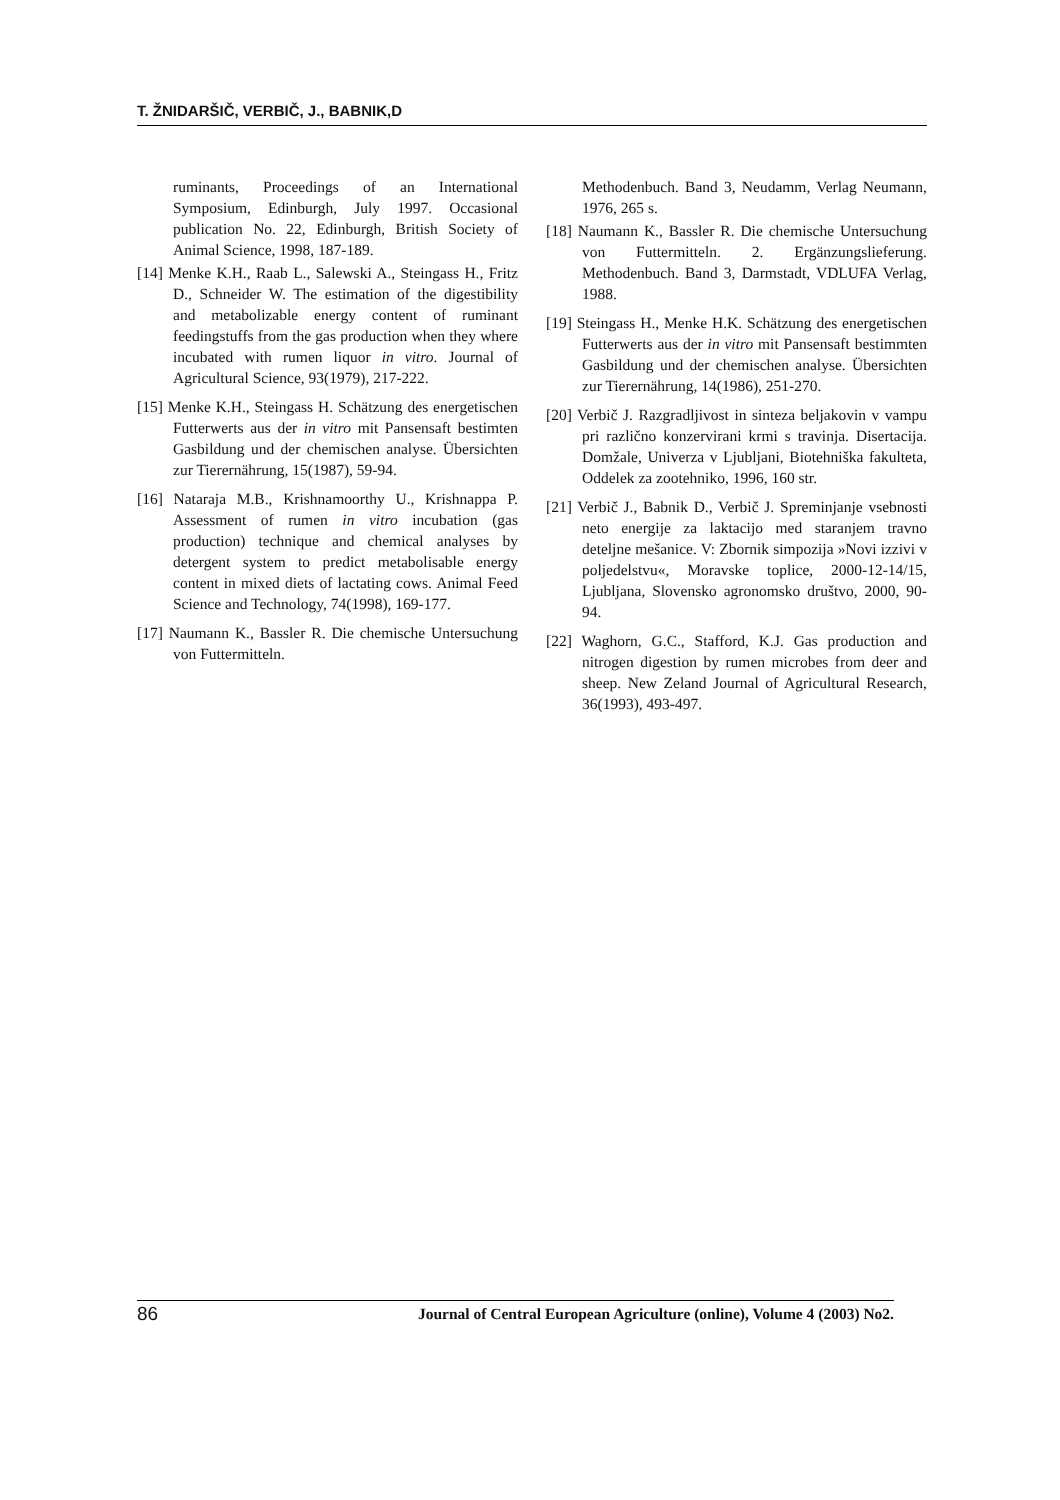T. ŽNIDARŠIČ, VERBIČ, J., BABNIK,D
ruminants, Proceedings of an International Symposium, Edinburgh, July 1997. Occasional publication No. 22, Edinburgh, British Society of Animal Science, 1998, 187-189.
[14] Menke K.H., Raab L., Salewski A., Steingass H., Fritz D., Schneider W. The estimation of the digestibility and metabolizable energy content of ruminant feedingstuffs from the gas production when they where incubated with rumen liquor in vitro. Journal of Agricultural Science, 93(1979), 217-222.
[15] Menke K.H., Steingass H. Schätzung des energetischen Futterwerts aus der in vitro mit Pansensaft bestimten Gasbildung und der chemischen analyse. Übersichten zur Tierernährung, 15(1987), 59-94.
[16] Nataraja M.B., Krishnamoorthy U., Krishnappa P. Assessment of rumen in vitro incubation (gas production) technique and chemical analyses by detergent system to predict metabolisable energy content in mixed diets of lactating cows. Animal Feed Science and Technology, 74(1998), 169-177.
[17] Naumann K., Bassler R. Die chemische Untersuchung von Futtermitteln.
Methodenbuch. Band 3, Neudamm, Verlag Neumann, 1976, 265 s.
[18] Naumann K., Bassler R. Die chemische Untersuchung von Futtermitteln. 2. Ergänzungslieferung. Methodenbuch. Band 3, Darmstadt, VDLUFA Verlag, 1988.
[19] Steingass H., Menke H.K. Schätzung des energetischen Futterwerts aus der in vitro mit Pansensaft bestimmten Gasbildung und der chemischen analyse. Übersichten zur Tierernährung, 14(1986), 251-270.
[20] Verbič J. Razgradljivost in sinteza beljakovin v vampu pri različno konzervirani krmi s travinja. Disertacija. Domžale, Univerza v Ljubljani, Biotehniška fakulteta, Oddelek za zootehniko, 1996, 160 str.
[21] Verbič J., Babnik D., Verbič J. Spreminjanje vsebnosti neto energije za laktacijo med staranjem travno deteljne mešanice. V: Zbornik simpozija »Novi izzivi v poljedelstvu«, Moravske toplice, 2000-12-14/15, Ljubljana, Slovensko agronomsko društvo, 2000, 90-94.
[22] Waghorn, G.C., Stafford, K.J. Gas production and nitrogen digestion by rumen microbes from deer and sheep. New Zeland Journal of Agricultural Research, 36(1993), 493-497.
86 Journal of Central European Agriculture (online), Volume 4 (2003) No2.